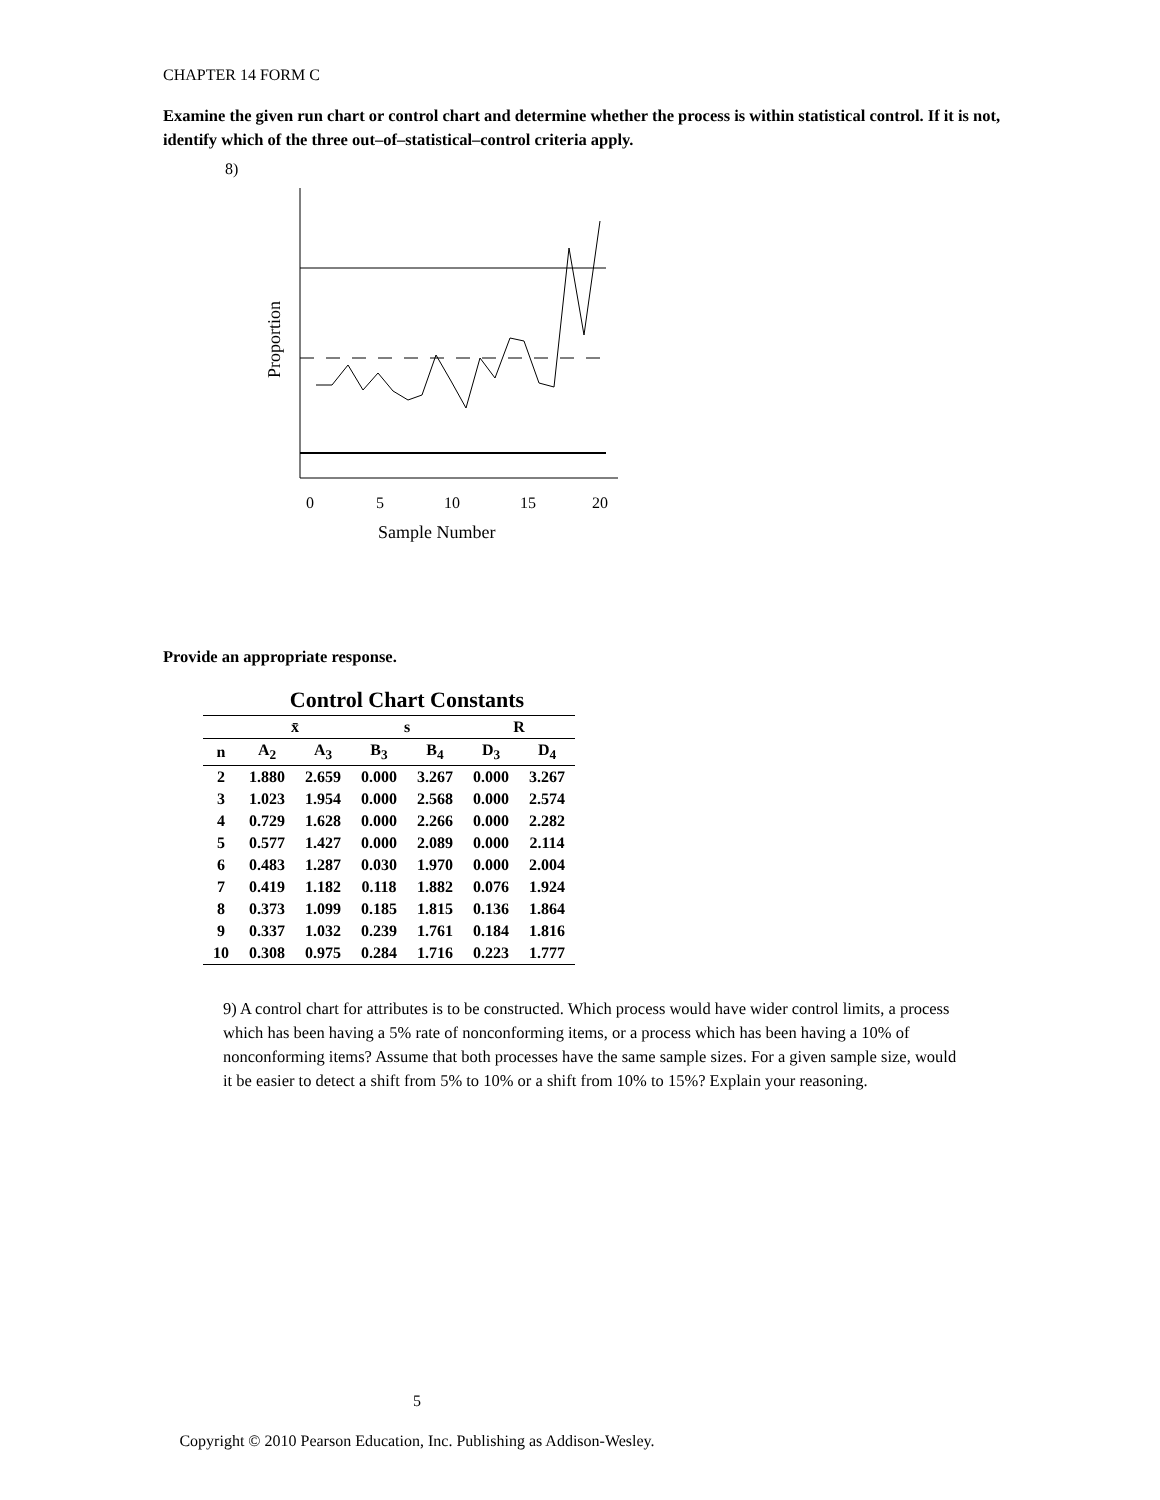CHAPTER 14 FORM C
Examine the given run chart or control chart and determine whether the process is within statistical control. If it is not, identify which of the three out–of–statistical–control criteria apply.
8)
0
5
10
15
20
Sample Number
Proportion
Provide an appropriate response.
| | Control Chart Constants | | | | | |
| | x̄ | | s | | R | |
| n | A<sub>2</sub> | A<sub>3</sub> | B<sub>3</sub> | B<sub>4</sub> | D<sub>3</sub> | D<sub>4</sub> |
| 2 | 1.880 | 2.659 | 0.000 | 3.267 | 0.000 | 3.267 |
| 3 | 1.023 | 1.954 | 0.000 | 2.568 | 0.000 | 2.574 |
| 4 | 0.729 | 1.628 | 0.000 | 2.266 | 0.000 | 2.282 |
| 5 | 0.577 | 1.427 | 0.000 | 2.089 | 0.000 | 2.114 |
| 6 | 0.483 | 1.287 | 0.030 | 1.970 | 0.000 | 2.004 |
| 7 | 0.419 | 1.182 | 0.118 | 1.882 | 0.076 | 1.924 |
| 8 | 0.373 | 1.099 | 0.185 | 1.815 | 0.136 | 1.864 |
| 9 | 0.337 | 1.032 | 0.239 | 1.761 | 0.184 | 1.816 |
| 10 | 0.308 | 0.975 | 0.284 | 1.716 | 0.223 | 1.777 |
9) A control chart for attributes is to be constructed. Which process would have wider control limits, a process which has been having a 5% rate of nonconforming items, or a process which has been having a 10% of nonconforming items? Assume that both processes have the same sample sizes. For a given sample size, would it be easier to detect a shift from 5% to 10% or a shift from 10% to 15%? Explain your reasoning.
5
Copyright © 2010 Pearson Education, Inc. Publishing as Addison-Wesley.